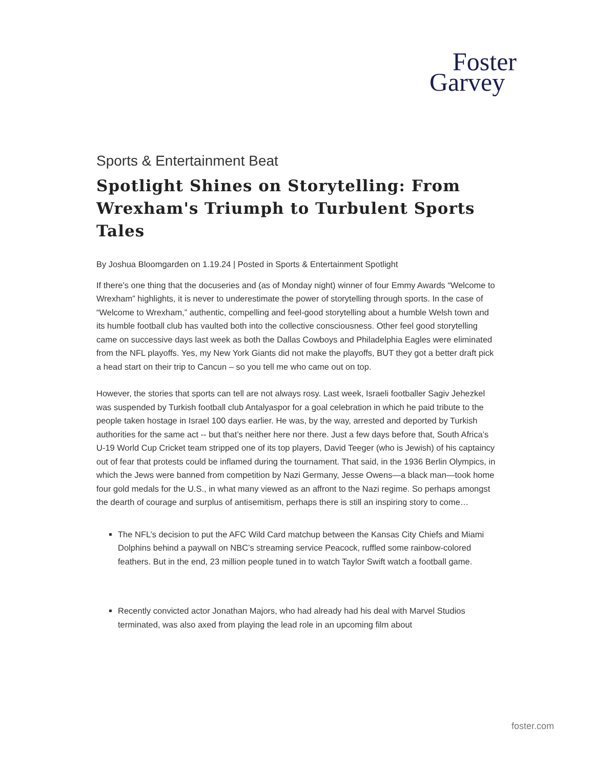Foster
Garvey
Sports & Entertainment Beat
Spotlight Shines on Storytelling: From Wrexham's Triumph to Turbulent Sports Tales
By Joshua Bloomgarden on 1.19.24 | Posted in Sports & Entertainment Spotlight
If there’s one thing that the docuseries and (as of Monday night) winner of four Emmy Awards “Welcome to Wrexham” highlights, it is never to underestimate the power of storytelling through sports. In the case of “Welcome to Wrexham,” authentic, compelling and feel-good storytelling about a humble Welsh town and its humble football club has vaulted both into the collective consciousness. Other feel good storytelling came on successive days last week as both the Dallas Cowboys and Philadelphia Eagles were eliminated from the NFL playoffs. Yes, my New York Giants did not make the playoffs, BUT they got a better draft pick a head start on their trip to Cancun – so you tell me who came out on top.
However, the stories that sports can tell are not always rosy. Last week, Israeli footballer Sagiv Jehezkel was suspended by Turkish football club Antalyaspor for a goal celebration in which he paid tribute to the people taken hostage in Israel 100 days earlier. He was, by the way, arrested and deported by Turkish authorities for the same act -- but that’s neither here nor there. Just a few days before that, South Africa’s U-19 World Cup Cricket team stripped one of its top players, David Teeger (who is Jewish) of his captaincy out of fear that protests could be inflamed during the tournament. That said, in the 1936 Berlin Olympics, in which the Jews were banned from competition by Nazi Germany, Jesse Owens—a black man—took home four gold medals for the U.S., in what many viewed as an affront to the Nazi regime. So perhaps amongst the dearth of courage and surplus of antisemitism, perhaps there is still an inspiring story to come…
The NFL’s decision to put the AFC Wild Card matchup between the Kansas City Chiefs and Miami Dolphins behind a paywall on NBC’s streaming service Peacock, ruffled some rainbow-colored feathers. But in the end, 23 million people tuned in to watch Taylor Swift watch a football game.
Recently convicted actor Jonathan Majors, who had already had his deal with Marvel Studios terminated, was also axed from playing the lead role in an upcoming film about
foster.com